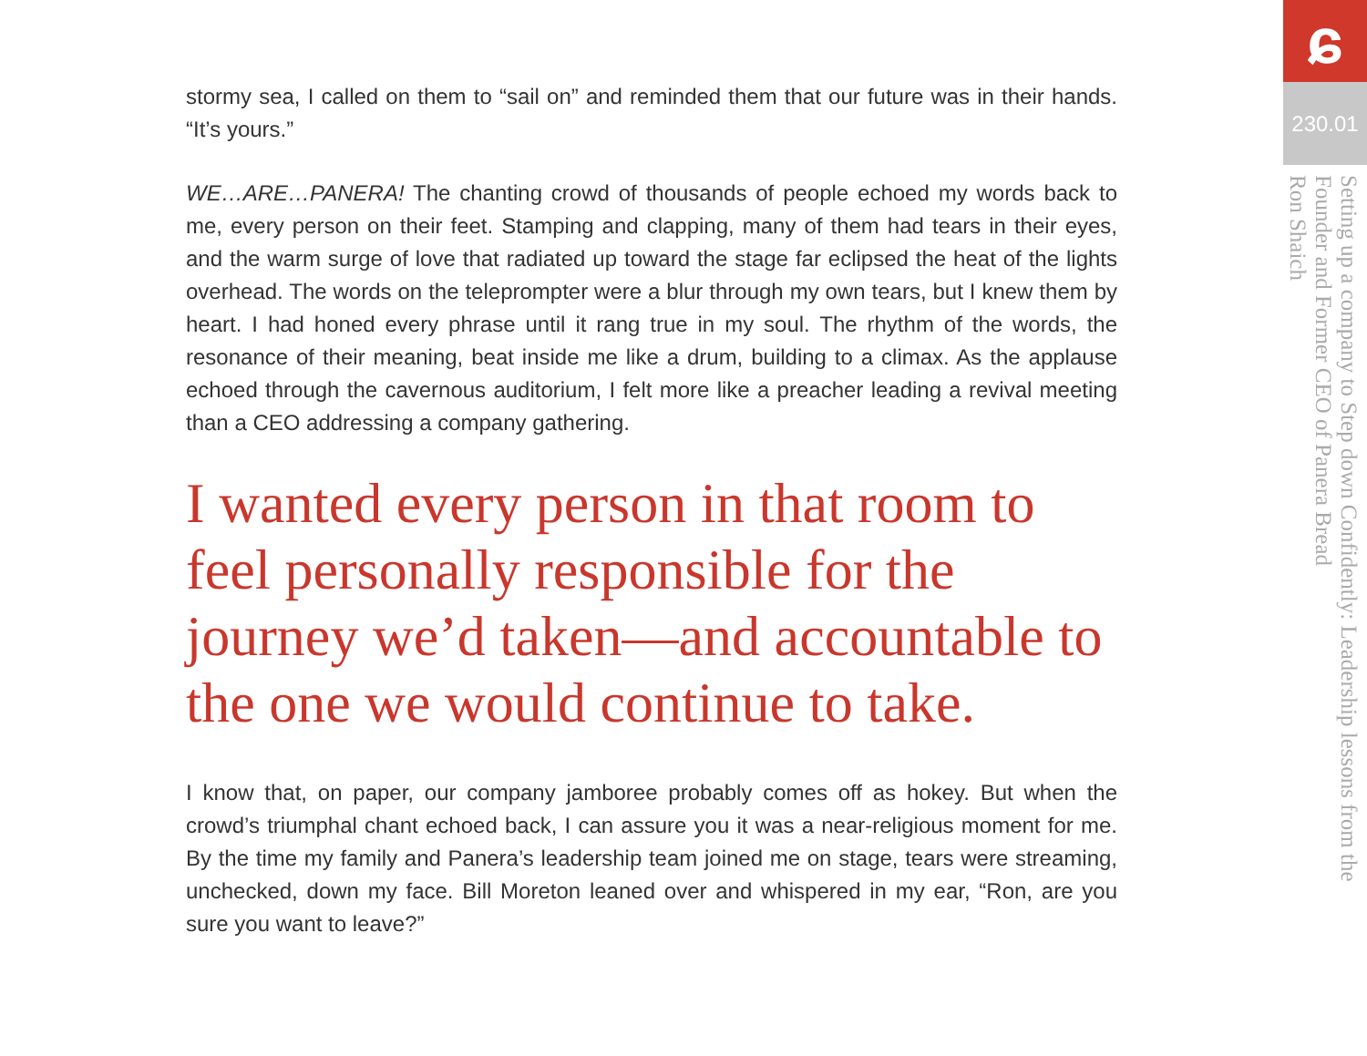stormy sea, I called on them to “sail on” and reminded them that our future was in their hands. “It’s yours.”
WE…ARE…PANERA! The chanting crowd of thousands of people echoed my words back to me, every person on their feet. Stamping and clapping, many of them had tears in their eyes, and the warm surge of love that radiated up toward the stage far eclipsed the heat of the lights overhead. The words on the teleprompter were a blur through my own tears, but I knew them by heart. I had honed every phrase until it rang true in my soul. The rhythm of the words, the resonance of their meaning, beat inside me like a drum, building to a climax. As the applause echoed through the cavernous auditorium, I felt more like a preacher leading a revival meeting than a CEO addressing a company gathering.
I wanted every person in that room to feel personally responsible for the journey we’d taken—and accountable to the one we would continue to take.
I know that, on paper, our company jamboree probably comes off as hokey. But when the crowd’s triumphal chant echoed back, I can assure you it was a near-religious moment for me. By the time my family and Panera’s leadership team joined me on stage, tears were streaming, unchecked, down my face. Bill Moreton leaned over and whispered in my ear, “Ron, are you sure you want to leave?”
ɕ
230.01
Setting up a company to Step down Confidently: Leadership lessons from the Founder and Former CEO of Panera Bread
Ron Shaich